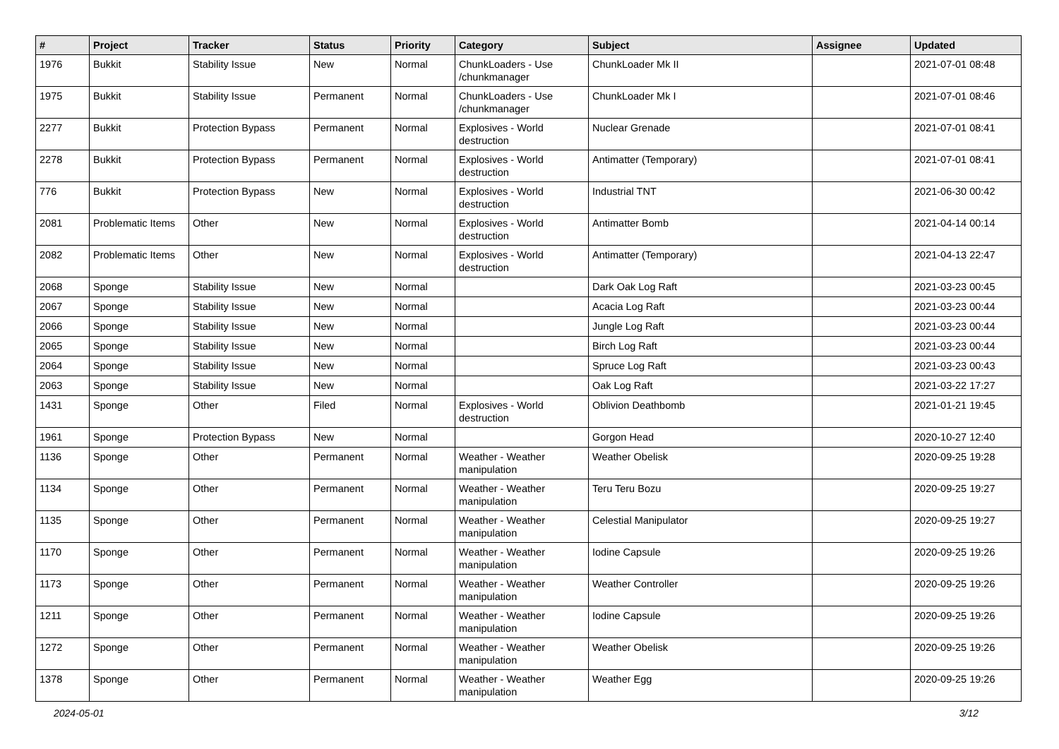| # | Project | Tracker | Status | Priority | Category | Subject | Assignee | Updated |
| --- | --- | --- | --- | --- | --- | --- | --- | --- |
| 1976 | Bukkit | Stability Issue | New | Normal | ChunkLoaders - Use /chunkmanager | ChunkLoader Mk II | | 2021-07-01 08:48 |
| 1975 | Bukkit | Stability Issue | Permanent | Normal | ChunkLoaders - Use /chunkmanager | ChunkLoader Mk I | | 2021-07-01 08:46 |
| 2277 | Bukkit | Protection Bypass | Permanent | Normal | Explosives - World destruction | Nuclear Grenade | | 2021-07-01 08:41 |
| 2278 | Bukkit | Protection Bypass | Permanent | Normal | Explosives - World destruction | Antimatter (Temporary) | | 2021-07-01 08:41 |
| 776 | Bukkit | Protection Bypass | New | Normal | Explosives - World destruction | Industrial TNT | | 2021-06-30 00:42 |
| 2081 | Problematic Items | Other | New | Normal | Explosives - World destruction | Antimatter Bomb | | 2021-04-14 00:14 |
| 2082 | Problematic Items | Other | New | Normal | Explosives - World destruction | Antimatter (Temporary) | | 2021-04-13 22:47 |
| 2068 | Sponge | Stability Issue | New | Normal | | Dark Oak Log Raft | | 2021-03-23 00:45 |
| 2067 | Sponge | Stability Issue | New | Normal | | Acacia Log Raft | | 2021-03-23 00:44 |
| 2066 | Sponge | Stability Issue | New | Normal | | Jungle Log Raft | | 2021-03-23 00:44 |
| 2065 | Sponge | Stability Issue | New | Normal | | Birch Log Raft | | 2021-03-23 00:44 |
| 2064 | Sponge | Stability Issue | New | Normal | | Spruce Log Raft | | 2021-03-23 00:43 |
| 2063 | Sponge | Stability Issue | New | Normal | | Oak Log Raft | | 2021-03-22 17:27 |
| 1431 | Sponge | Other | Filed | Normal | Explosives - World destruction | Oblivion Deathbomb | | 2021-01-21 19:45 |
| 1961 | Sponge | Protection Bypass | New | Normal | | Gorgon Head | | 2020-10-27 12:40 |
| 1136 | Sponge | Other | Permanent | Normal | Weather - Weather manipulation | Weather Obelisk | | 2020-09-25 19:28 |
| 1134 | Sponge | Other | Permanent | Normal | Weather - Weather manipulation | Teru Teru Bozu | | 2020-09-25 19:27 |
| 1135 | Sponge | Other | Permanent | Normal | Weather - Weather manipulation | Celestial Manipulator | | 2020-09-25 19:27 |
| 1170 | Sponge | Other | Permanent | Normal | Weather - Weather manipulation | Iodine Capsule | | 2020-09-25 19:26 |
| 1173 | Sponge | Other | Permanent | Normal | Weather - Weather manipulation | Weather Controller | | 2020-09-25 19:26 |
| 1211 | Sponge | Other | Permanent | Normal | Weather - Weather manipulation | Iodine Capsule | | 2020-09-25 19:26 |
| 1272 | Sponge | Other | Permanent | Normal | Weather - Weather manipulation | Weather Obelisk | | 2020-09-25 19:26 |
| 1378 | Sponge | Other | Permanent | Normal | Weather - Weather manipulation | Weather Egg | | 2020-09-25 19:26 |
2024-05-01 3/12